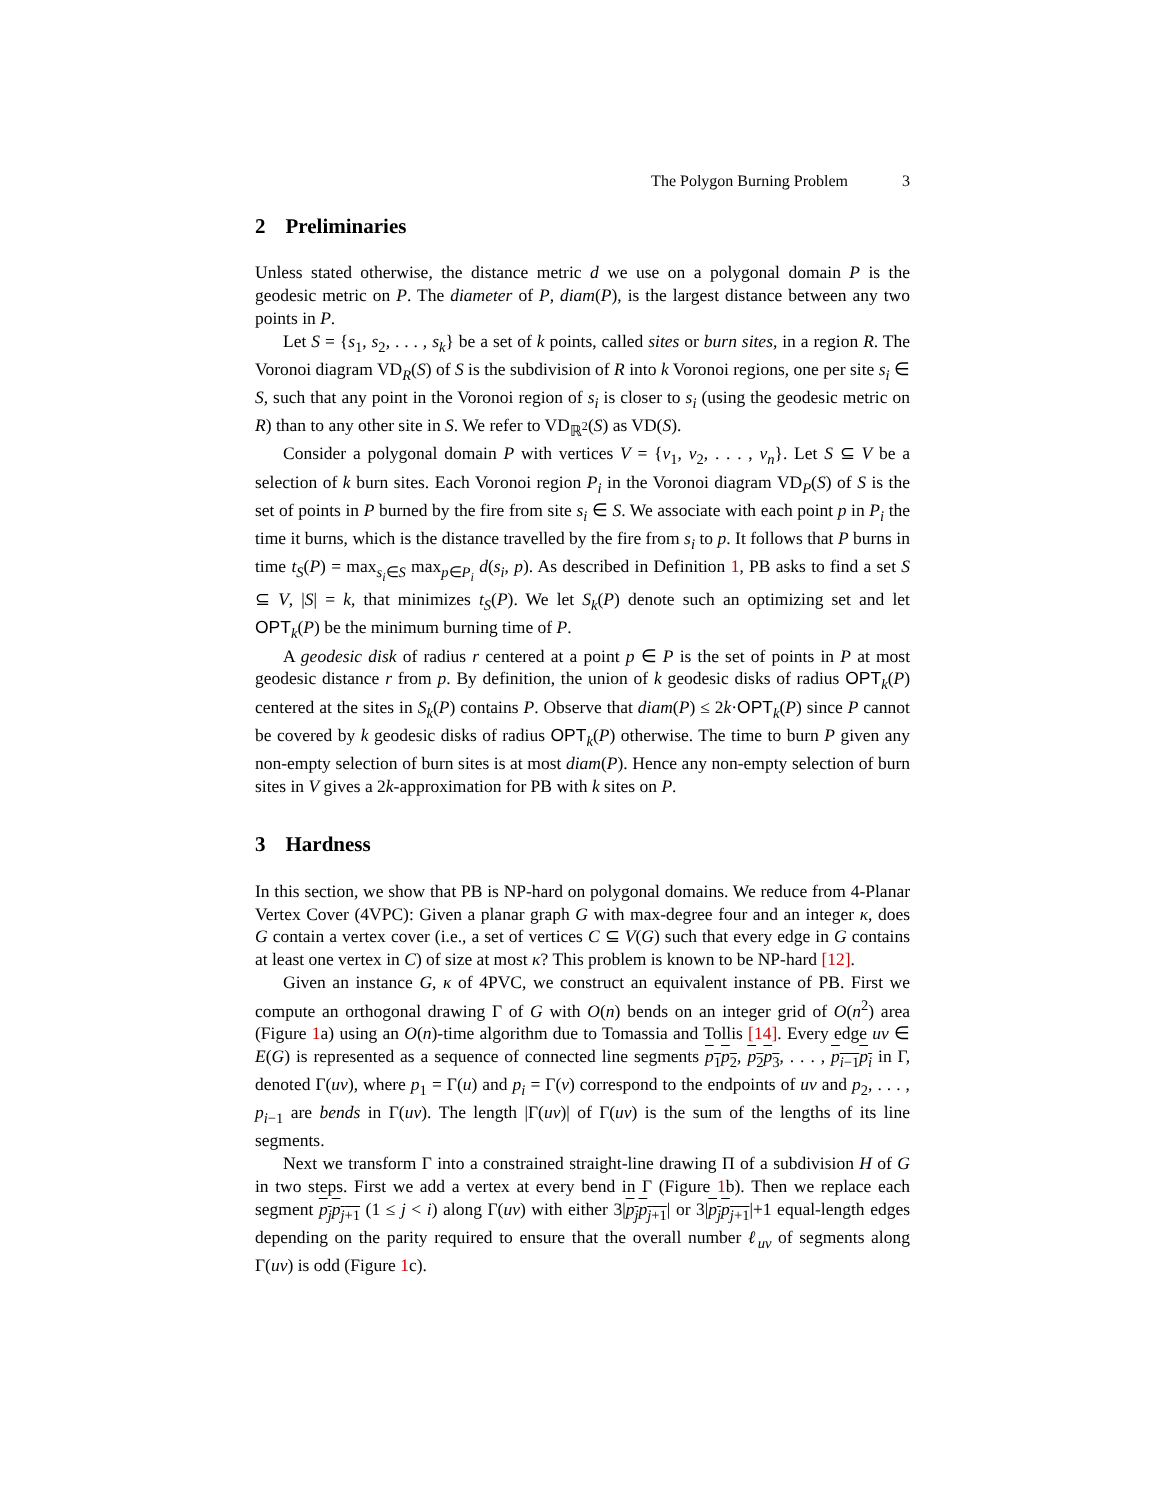The Polygon Burning Problem 3
2 Preliminaries
Unless stated otherwise, the distance metric d we use on a polygonal domain P is the geodesic metric on P. The diameter of P, diam(P), is the largest distance between any two points in P.
Let S = {s<sub>1</sub>, s<sub>2</sub>, . . . , s<sub>k</sub>} be a set of k points, called sites or burn sites, in a region R. The Voronoi diagram VD<sub>R</sub>(S) of S is the subdivision of R into k Voronoi regions, one per site s<sub>i</sub> ∈ S, such that any point in the Voronoi region of s<sub>i</sub> is closer to s<sub>i</sub> (using the geodesic metric on R) than to any other site in S. We refer to VD<sub>ℝ<sup>2</sup></sub>(S) as VD(S).
Consider a polygonal domain P with vertices V = {v<sub>1</sub>, v<sub>2</sub>, . . . , v<sub>n</sub>}. Let S ⊆ V be a selection of k burn sites. Each Voronoi region P<sub>i</sub> in the Voronoi diagram VD<sub>P</sub>(S) of S is the set of points in P burned by the fire from site s<sub>i</sub> ∈ S. We associate with each point p in P<sub>i</sub> the time it burns, which is the distance travelled by the fire from s<sub>i</sub> to p. It follows that P burns in time t<sub>S</sub>(P) = max<sub>s<sub>i</sub>∈S</sub> max<sub>p∈P<sub>i</sub></sub> d(s<sub>i</sub>, p). As described in Definition 1, PB asks to find a set S ⊆ V, |S| = k, that minimizes t<sub>S</sub>(P). We let S<sub>k</sub>(P) denote such an optimizing set and let OPT<sub>k</sub>(P) be the minimum burning time of P.
A geodesic disk of radius r centered at a point p ∈ P is the set of points in P at most geodesic distance r from p. By definition, the union of k geodesic disks of radius OPT<sub>k</sub>(P) centered at the sites in S<sub>k</sub>(P) contains P. Observe that diam(P) ≤ 2k·OPT<sub>k</sub>(P) since P cannot be covered by k geodesic disks of radius OPT<sub>k</sub>(P) otherwise. The time to burn P given any non-empty selection of burn sites is at most diam(P). Hence any non-empty selection of burn sites in V gives a 2k-approximation for PB with k sites on P.
3 Hardness
In this section, we show that PB is NP-hard on polygonal domains. We reduce from 4-Planar Vertex Cover (4VPC): Given a planar graph G with max-degree four and an integer κ, does G contain a vertex cover (i.e., a set of vertices C ⊆ V(G) such that every edge in G contains at least one vertex in C) of size at most κ? This problem is known to be NP-hard [12].
Given an instance G, κ of 4PVC, we construct an equivalent instance of PB. First we compute an orthogonal drawing Γ of G with O(n) bends on an integer grid of O(n<sup>2</sup>) area (Figure 1a) using an O(n)-time algorithm due to Tomassia and Tollis [14]. Every edge uv ∈ E(G) is represented as a sequence of connected line segments p<sub>1</sub>p<sub>2</sub>, p<sub>2</sub>p<sub>3</sub>, . . . , p<sub>i−1</sub>p<sub>i</sub> in Γ, denoted Γ(uv), where p<sub>1</sub> = Γ(u) and p<sub>i</sub> = Γ(v) correspond to the endpoints of uv and p<sub>2</sub>, . . . , p<sub>i−1</sub> are bends in Γ(uv). The length |Γ(uv)| of Γ(uv) is the sum of the lengths of its line segments.
Next we transform Γ into a constrained straight-line drawing Π of a subdivision H of G in two steps. First we add a vertex at every bend in Γ (Figure 1b). Then we replace each segment p<sub>j</sub>p<sub>j+1</sub> (1 ≤ j < i) along Γ(uv) with either 3|p<sub>j</sub>p<sub>j+1</sub>| or 3|p<sub>j</sub>p<sub>j+1</sub>|+1 equal-length edges depending on the parity required to ensure that the overall number ℓ<sub>uv</sub> of segments along Γ(uv) is odd (Figure 1c).